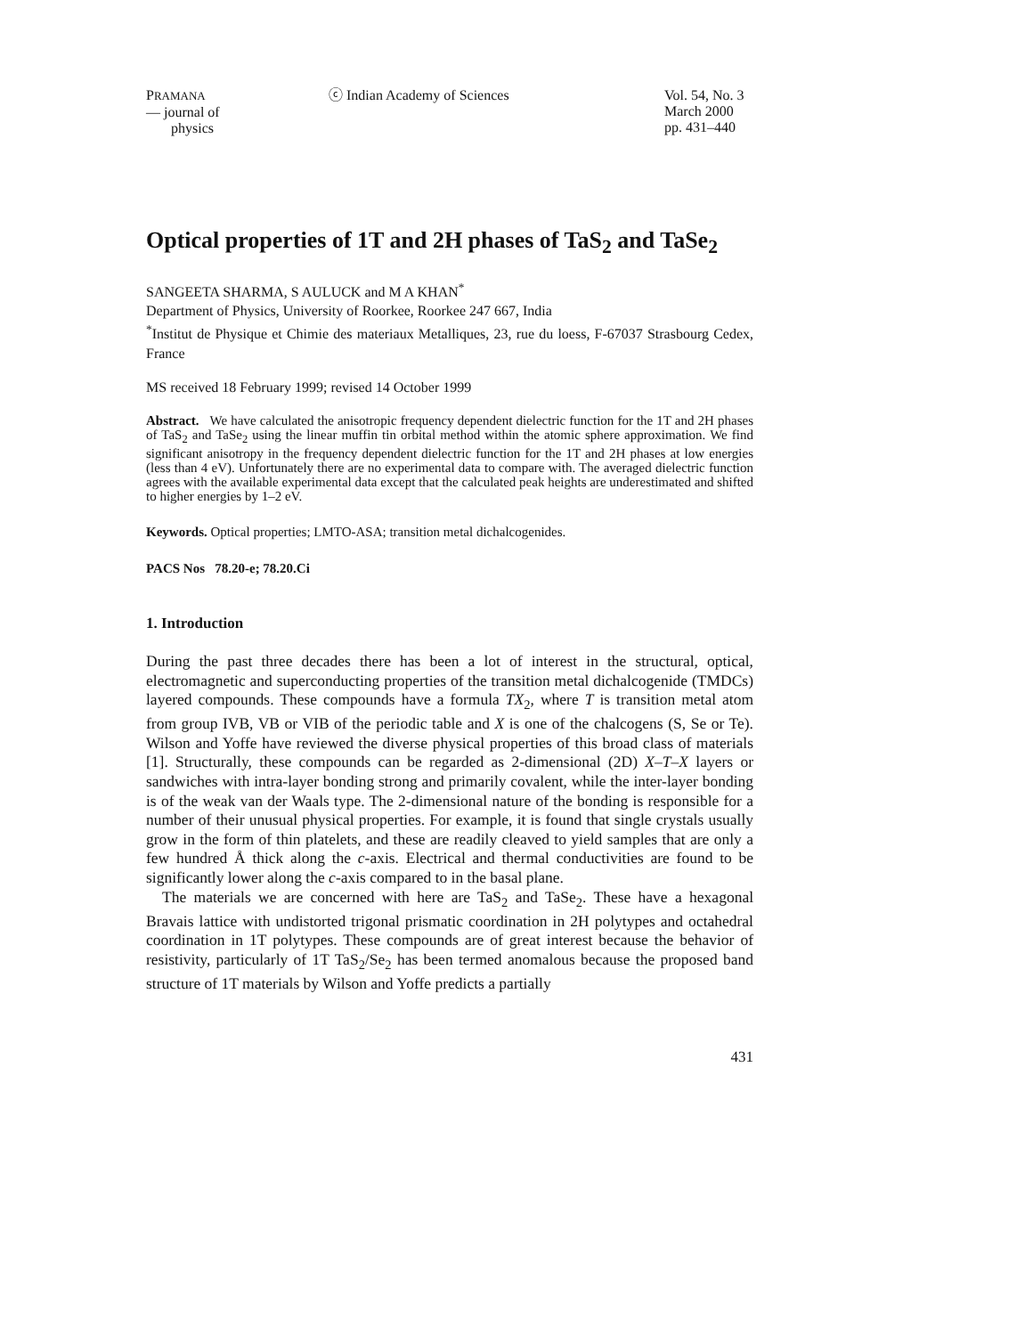PRAMANA
— journal of
physics
ⓒ Indian Academy of Sciences Vol. 54, No. 3
March 2000
pp. 431–440
Optical properties of 1T and 2H phases of TaS<sub>2</sub> and TaSe<sub>2</sub>
SANGEETA SHARMA, S AULUCK and M A KHAN<sup>*</sup>
Department of Physics, University of Roorkee, Roorkee 247 667, India
<sup>*</sup> Institut de Physique et Chimie des materiaux Metalliques, 23, rue du loess, F-67037 Strasbourg Cedex, France
MS received 18 February 1999; revised 14 October 1999
Abstract. We have calculated the anisotropic frequency dependent dielectric function for the 1T and 2H phases of TaS<sub>2</sub> and TaSe<sub>2</sub> using the linear muffin tin orbital method within the atomic sphere approximation. We find significant anisotropy in the frequency dependent dielectric function for the 1T and 2H phases at low energies (less than 4 eV). Unfortunately there are no experimental data to compare with. The averaged dielectric function agrees with the available experimental data except that the calculated peak heights are underestimated and shifted to higher energies by 1–2 eV.
Keywords. Optical properties; LMTO-ASA; transition metal dichalcogenides.
PACS Nos 78.20-e; 78.20.Ci
1. Introduction
During the past three decades there has been a lot of interest in the structural, optical, electromagnetic and superconducting properties of the transition metal dichalcogenide (TMDCs) layered compounds. These compounds have a formula TX<sub>2</sub>, where T is transition metal atom from group IVB, VB or VIB of the periodic table and X is one of the chalcogens (S, Se or Te). Wilson and Yoffe have reviewed the diverse physical properties of this broad class of materials [1]. Structurally, these compounds can be regarded as 2-dimensional (2D) X–T–X layers or sandwiches with intra-layer bonding strong and primarily covalent, while the inter-layer bonding is of the weak van der Waals type. The 2-dimensional nature of the bonding is responsible for a number of their unusual physical properties. For example, it is found that single crystals usually grow in the form of thin platelets, and these are readily cleaved to yield samples that are only a few hundred Å thick along the c-axis. Electrical and thermal conductivities are found to be significantly lower along the c-axis compared to in the basal plane.
The materials we are concerned with here are TaS<sub>2</sub> and TaSe<sub>2</sub>. These have a hexagonal Bravais lattice with undistorted trigonal prismatic coordination in 2H polytypes and octahedral coordination in 1T polytypes. These compounds are of great interest because the behavior of resistivity, particularly of 1T TaS<sub>2</sub>/Se<sub>2</sub> has been termed anomalous because the proposed band structure of 1T materials by Wilson and Yoffe predicts a partially
431